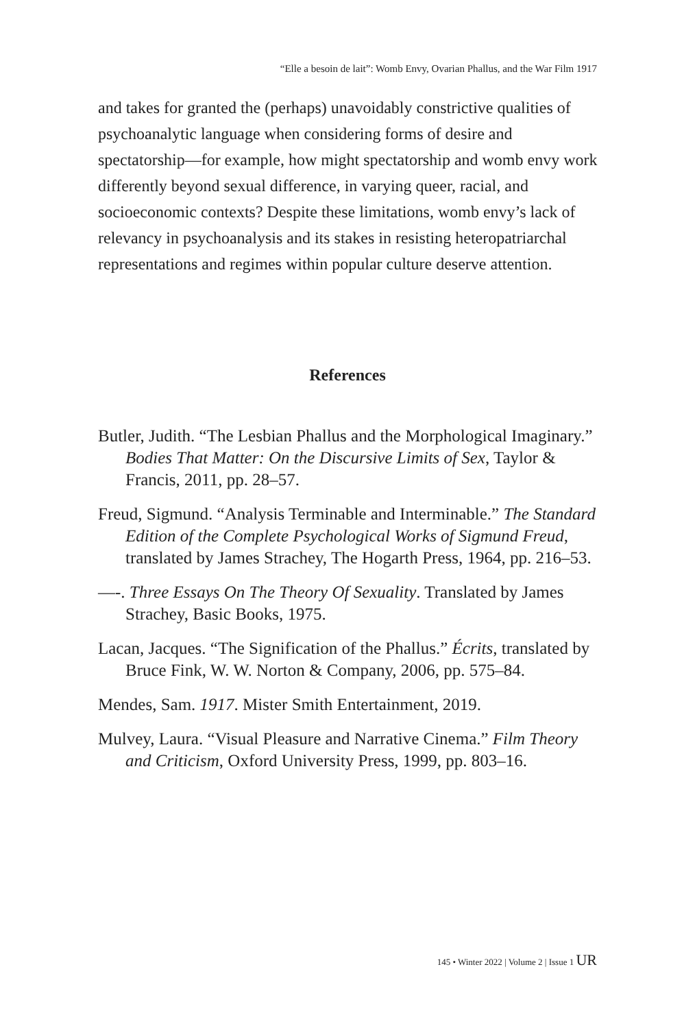“Elle a besoin de lait”: Womb Envy, Ovarian Phallus, and the War Film 1917
and takes for granted the (perhaps) unavoidably constrictive qualities of psychoanalytic language when considering forms of desire and spectatorship—for example, how might spectatorship and womb envy work differently beyond sexual difference, in varying queer, racial, and socioeconomic contexts? Despite these limitations, womb envy’s lack of relevancy in psychoanalysis and its stakes in resisting heteropatriarchal representations and regimes within popular culture deserve attention.
References
Butler, Judith. “The Lesbian Phallus and the Morphological Imaginary.” Bodies That Matter: On the Discursive Limits of Sex, Taylor & Francis, 2011, pp. 28–57.
Freud, Sigmund. “Analysis Terminable and Interminable.” The Standard Edition of the Complete Psychological Works of Sigmund Freud, translated by James Strachey, The Hogarth Press, 1964, pp. 216–53.
—-. Three Essays On The Theory Of Sexuality. Translated by James Strachey, Basic Books, 1975.
Lacan, Jacques. “The Signification of the Phallus.” Écrits, translated by Bruce Fink, W. W. Norton & Company, 2006, pp. 575–84.
Mendes, Sam. 1917. Mister Smith Entertainment, 2019.
Mulvey, Laura. “Visual Pleasure and Narrative Cinema.” Film Theory and Criticism, Oxford University Press, 1999, pp. 803–16.
145 • Winter 2022 | Volume 2 | Issue 1 UR